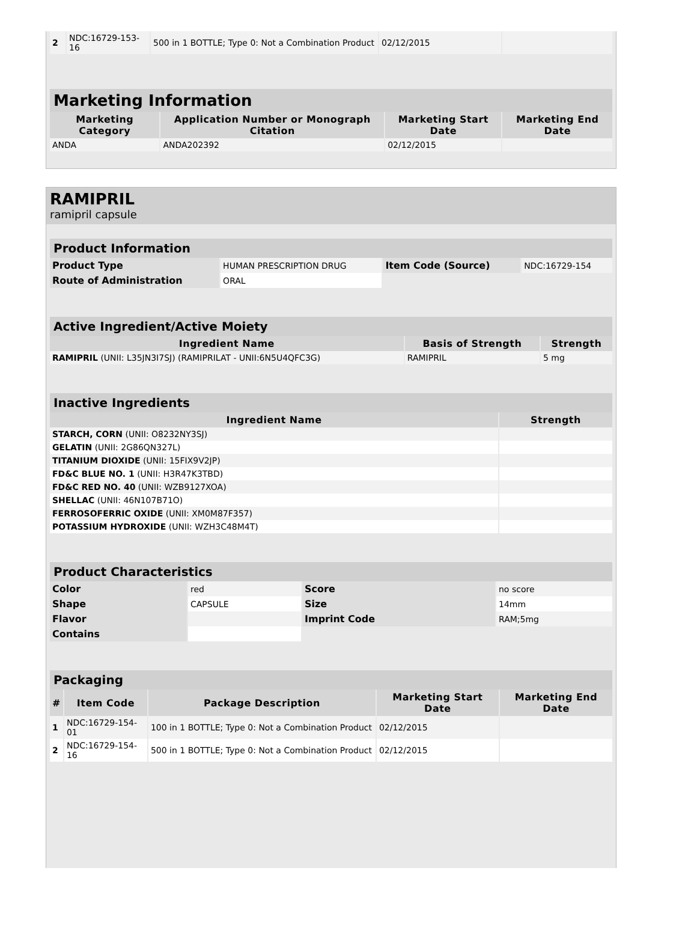| 2 | NDC:16729-153-16 | 500 in 1 BOTTLE; Type 0: Not a Combination Product | 02/12/2015 | |
| Marketing Information | | | |
| Marketing Category | Application Number or Monograph Citation | Marketing Start Date | Marketing End Date |
| ANDA | ANDA202392 | 02/12/2015 | |
RAMIPRIL
ramipril capsule
| Product Information | | | |
| Product Type | HUMAN PRESCRIPTION DRUG | Item Code (Source) | NDC:16729-154 |
| Route of Administration | ORAL | | |
| Active Ingredient/Active Moiety | | |
| Ingredient Name | Basis of Strength | Strength |
| RAMIPRIL (UNII: L35JN3I7SJ) (RAMIPRILAT - UNII:6N5U4QFC3G) | RAMIPRIL | 5 mg |
| Inactive Ingredients | |
| Ingredient Name | Strength |
| STARCH, CORN (UNII: O8232NY3SJ) | |
| GELATIN (UNII: 2G86QN327L) | |
| TITANIUM DIOXIDE (UNII: 15FIX9V2JP) | |
| FD&C BLUE NO. 1 (UNII: H3R47K3TBD) | |
| FD&C RED NO. 40 (UNII: WZB9127XOA) | |
| SHELLAC (UNII: 46N107B71O) | |
| FERROSOFERRIC OXIDE (UNII: XM0M87F357) | |
| POTASSIUM HYDROXIDE (UNII: WZH3C48M4T) | |
| Product Characteristics | | | |
| Color | red | Score | no score |
| Shape | CAPSULE | Size | 14mm |
| Flavor | | Imprint Code | RAM;5mg |
| Contains | | | |
| Packaging | | | | |
| # | Item Code | Package Description | Marketing Start Date | Marketing End Date |
| 1 | NDC:16729-154-01 | 100 in 1 BOTTLE; Type 0: Not a Combination Product | 02/12/2015 | |
| 2 | NDC:16729-154-16 | 500 in 1 BOTTLE; Type 0: Not a Combination Product | 02/12/2015 | |